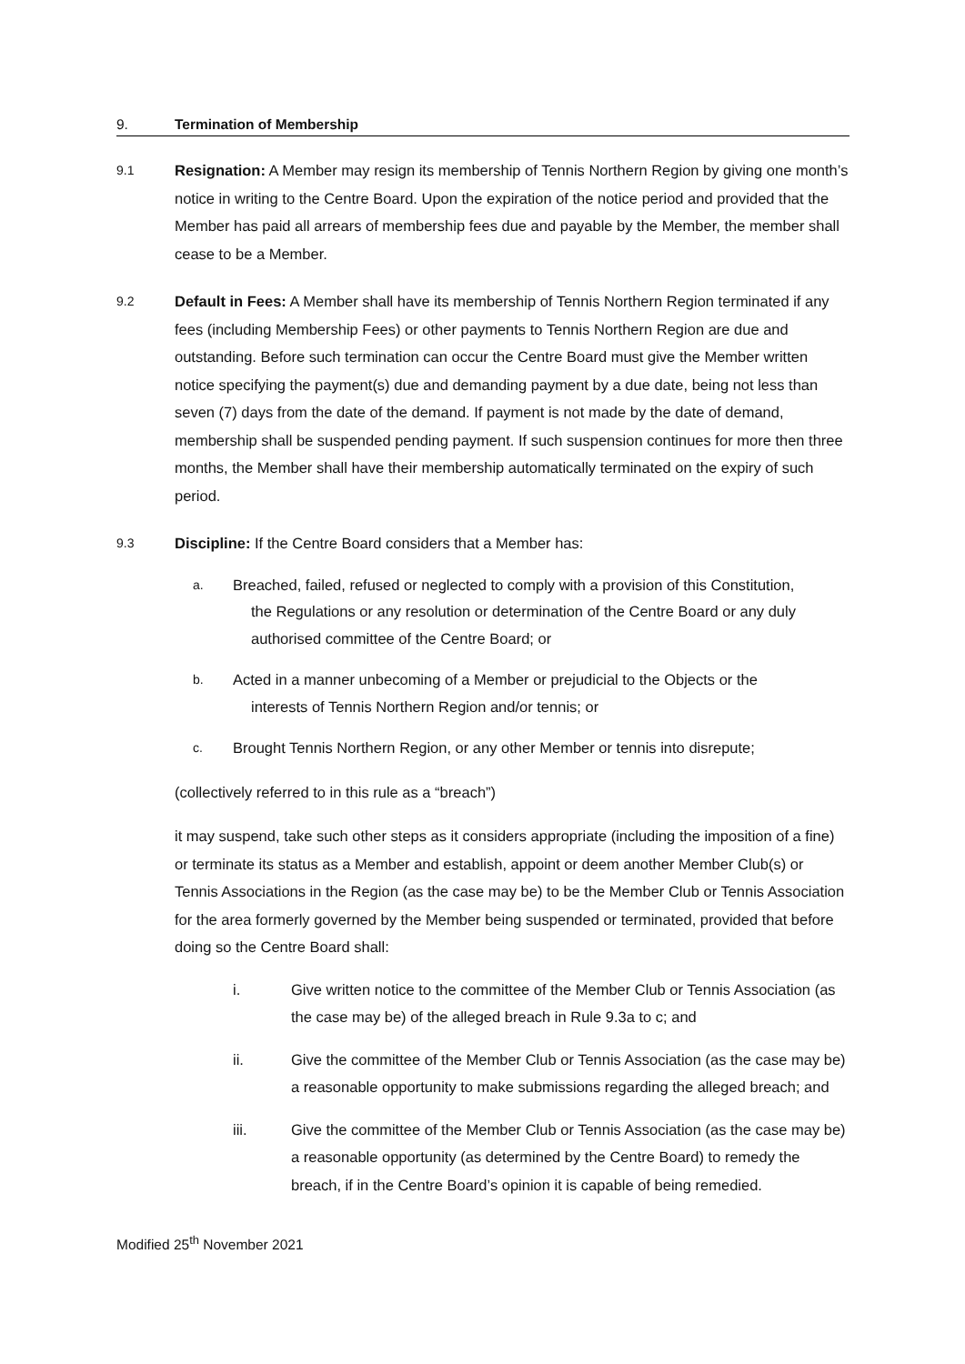9. Termination of Membership
9.1
Resignation: A Member may resign its membership of Tennis Northern Region by giving one month’s notice in writing to the Centre Board. Upon the expiration of the notice period and provided that the Member has paid all arrears of membership fees due and payable by the Member, the member shall cease to be a Member.
9.2
Default in Fees: A Member shall have its membership of Tennis Northern Region terminated if any fees (including Membership Fees) or other payments to Tennis Northern Region are due and outstanding. Before such termination can occur the Centre Board must give the Member written notice specifying the payment(s) due and demanding payment by a due date, being not less than seven (7) days from the date of the demand. If payment is not made by the date of demand, membership shall be suspended pending payment. If such suspension continues for more then three months, the Member shall have their membership automatically terminated on the expiry of such period.
9.3
Discipline: If the Centre Board considers that a Member has:
a.
Breached, failed, refused or neglected to comply with a provision of this Constitution,
the Regulations or any resolution or determination of the Centre Board or any duly authorised committee of the Centre Board; or
b.
Acted in a manner unbecoming of a Member or prejudicial to the Objects or the
interests of Tennis Northern Region and/or tennis; or
c.
Brought Tennis Northern Region, or any other Member or tennis into disrepute;
(collectively referred to in this rule as a “breach”)
it may suspend, take such other steps as it considers appropriate (including the imposition of a fine) or terminate its status as a Member and establish, appoint or deem another Member Club(s) or Tennis Associations in the Region (as the case may be) to be the Member Club or Tennis Association for the area formerly governed by the Member being suspended or terminated, provided that before doing so the Centre Board shall:
i. Give written notice to the committee of the Member Club or Tennis Association (as the case may be) of the alleged breach in Rule 9.3a to c; and
ii. Give the committee of the Member Club or Tennis Association (as the case may be) a reasonable opportunity to make submissions regarding the alleged breach; and
iii. Give the committee of the Member Club or Tennis Association (as the case may be) a reasonable opportunity (as determined by the Centre Board) to remedy the breach, if in the Centre Board’s opinion it is capable of being remedied.
Modified 25<sup>th</sup> November 2021